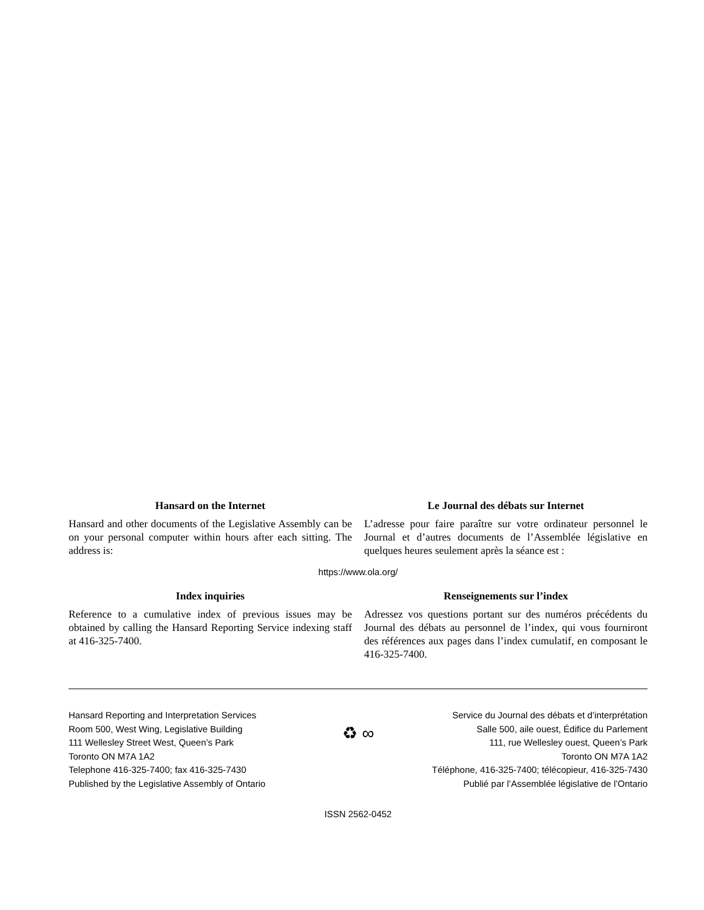Hansard on the Internet
Hansard and other documents of the Legislative Assembly can be on your personal computer within hours after each sitting. The address is:
Le Journal des débats sur Internet
L’adresse pour faire paraître sur votre ordinateur personnel le Journal et d’autres documents de l’Assemblée législative en quelques heures seulement après la séance est :
https://www.ola.org/
Index inquiries
Reference to a cumulative index of previous issues may be obtained by calling the Hansard Reporting Service indexing staff at 416-325-7400.
Renseignements sur l’index
Adressez vos questions portant sur des numéros précédents du Journal des débats au personnel de l’index, qui vous fourniront des références aux pages dans l’index cumulatif, en composant le 416-325-7400.
Hansard Reporting and Interpretation Services
Room 500, West Wing, Legislative Building
111 Wellesley Street West, Queen’s Park
Toronto ON M7A 1A2
Telephone 416-325-7400; fax 416-325-7430
Published by the Legislative Assembly of Ontario
♻ ∞
Service du Journal des débats et d’interprétation
Salle 500, aile ouest, Édifice du Parlement
111, rue Wellesley ouest, Queen’s Park
Toronto ON M7A 1A2
Téléphone, 416-325-7400; télécopieur, 416-325-7430
Publié par l’Assemblée législative de l’Ontario
ISSN 2562-0452